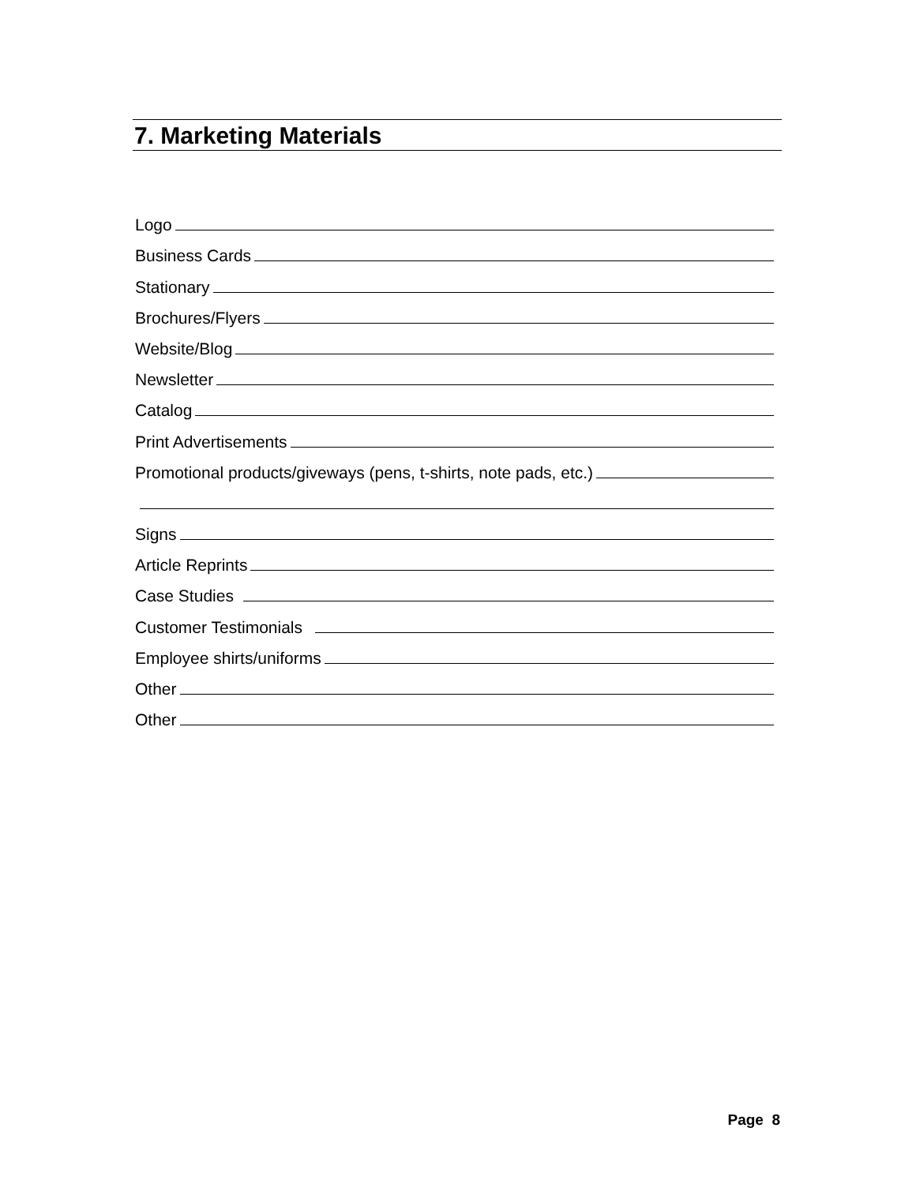7. Marketing Materials
Logo
Business Cards
Stationary
Brochures/Flyers
Website/Blog
Newsletter
Catalog
Print Advertisements
Promotional products/giveways (pens, t-shirts, note pads, etc.)
Signs
Article Reprints
Case Studies
Customer Testimonials
Employee shirts/uniforms
Other
Other
Page 8